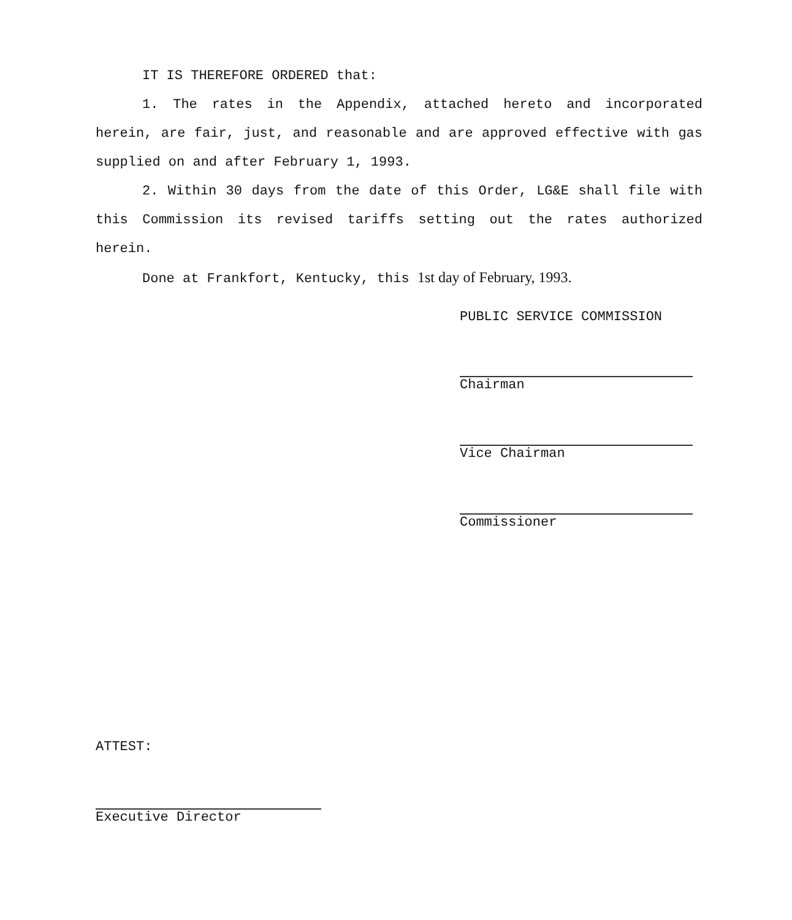IT IS THEREFORE ORDERED that:
1. The rates in the Appendix, attached hereto and incorporated herein, are fair, just, and reasonable and are approved effective with gas supplied on and after February 1, 1993.
2. Within 30 days from the date of this Order, LG&E shall file with this Commission its revised tariffs setting out the rates authorized herein.
Done at Frankfort, Kentucky, this 1st day of February, 1993.
PUBLIC SERVICE COMMISSION
Chairman
Vice Chairman
Commissioner
ATTEST:
Executive Director